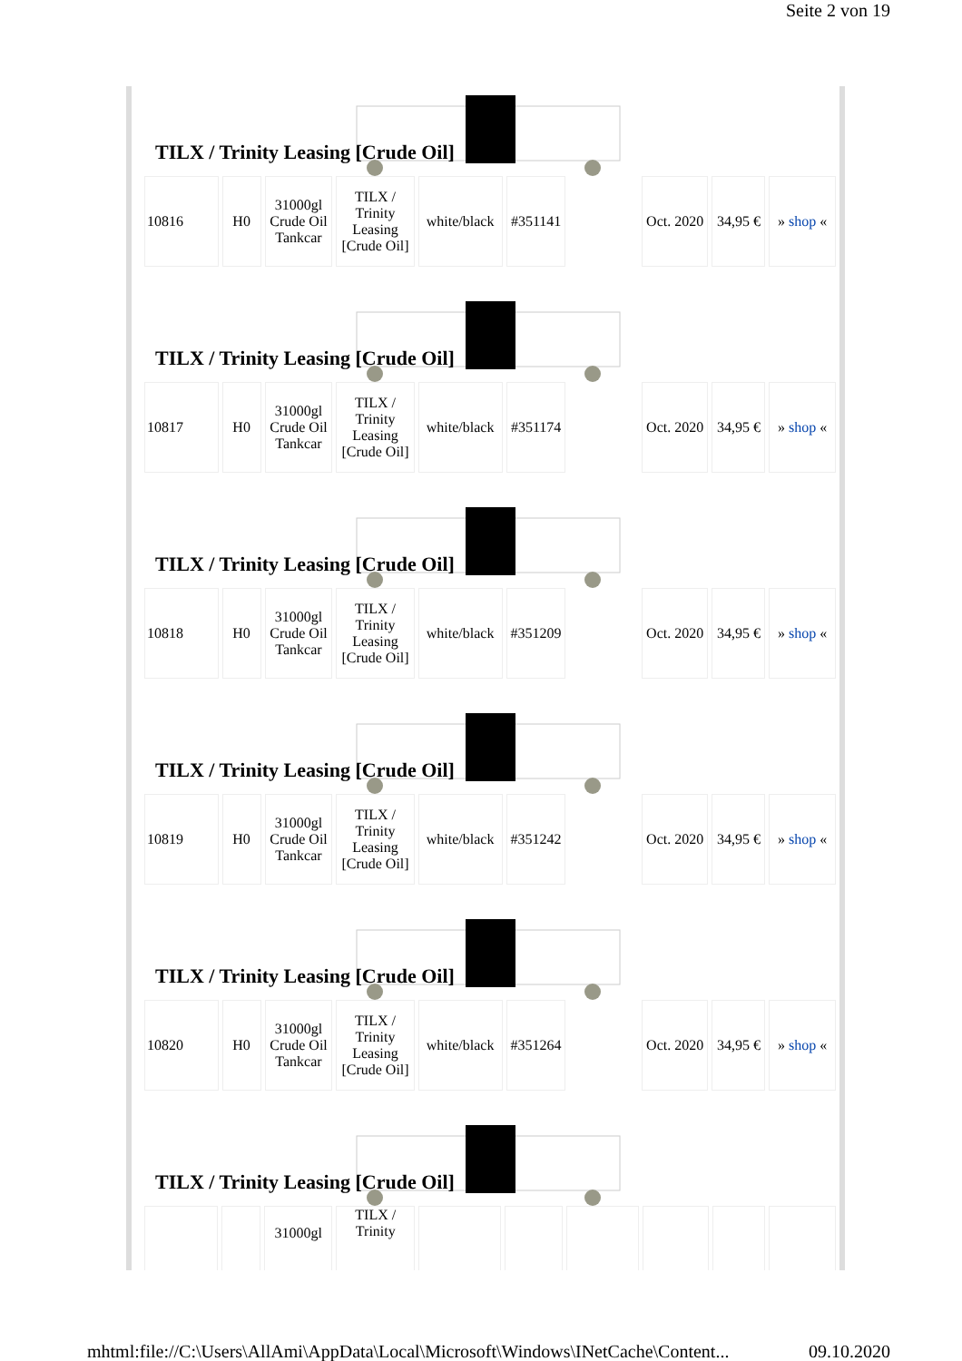Seite 2 von 19
TILX / Trinity Leasing [Crude Oil]
| 10816 | H0 | 31000gl Crude Oil Tankcar | TILX / Trinity Leasing [Crude Oil] | white/black | #351141 | | Oct. 2020 | 34,95 € | » shop « |
TILX / Trinity Leasing [Crude Oil]
| 10817 | H0 | 31000gl Crude Oil Tankcar | TILX / Trinity Leasing [Crude Oil] | white/black | #351174 | | Oct. 2020 | 34,95 € | » shop « |
TILX / Trinity Leasing [Crude Oil]
| 10818 | H0 | 31000gl Crude Oil Tankcar | TILX / Trinity Leasing [Crude Oil] | white/black | #351209 | | Oct. 2020 | 34,95 € | » shop « |
TILX / Trinity Leasing [Crude Oil]
| 10819 | H0 | 31000gl Crude Oil Tankcar | TILX / Trinity Leasing [Crude Oil] | white/black | #351242 | | Oct. 2020 | 34,95 € | » shop « |
TILX / Trinity Leasing [Crude Oil]
| 10820 | H0 | 31000gl Crude Oil Tankcar | TILX / Trinity Leasing [Crude Oil] | white/black | #351264 | | Oct. 2020 | 34,95 € | » shop « |
TILX / Trinity Leasing [Crude Oil]
| | | 31000gl | TILX / Trinity | | | | | | |
mhtml:file://C:\Users\AllAmi\AppData\Local\Microsoft\Windows\INetCache\Content... 09.10.2020